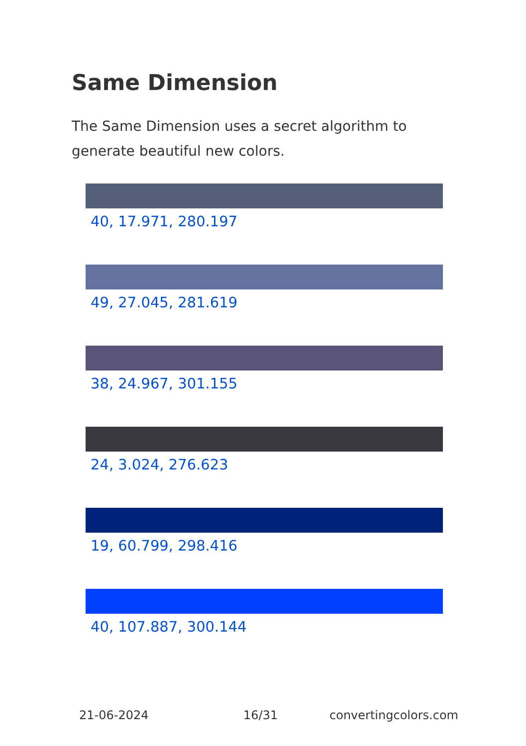Same Dimension
The Same Dimension uses a secret algorithm to generate beautiful new colors.
40, 17.971, 280.197
49, 27.045, 281.619
38, 24.967, 301.155
24, 3.024, 276.623
19, 60.799, 298.416
40, 107.887, 300.144
21-06-2024 16/31 convertingcolors.com